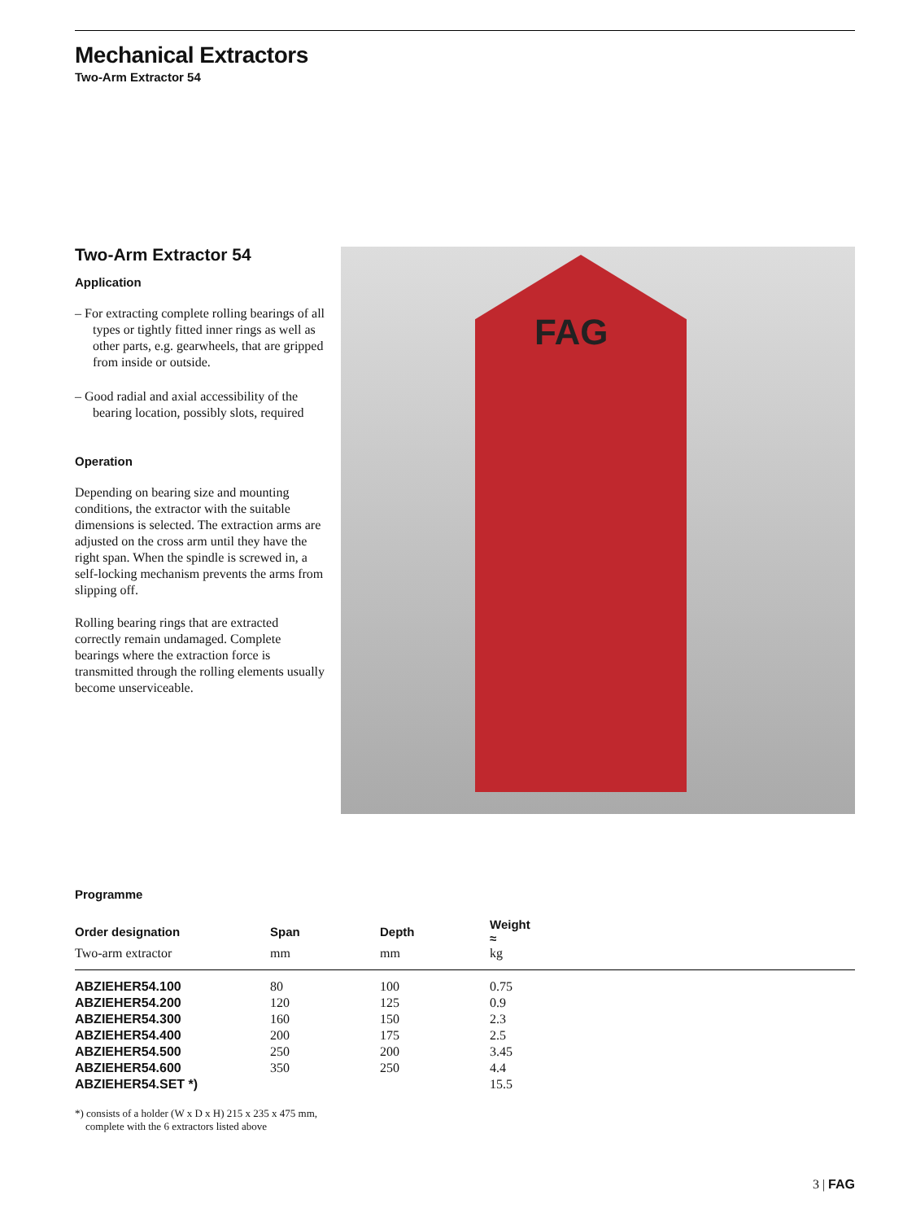Mechanical Extractors
Two-Arm Extractor 54
Two-Arm Extractor 54
Application
– For extracting complete rolling bearings of all types or tightly fitted inner rings as well as other parts, e.g. gearwheels, that are gripped from inside or outside.
– Good radial and axial accessibility of the bearing location, possibly slots, required
Operation
Depending on bearing size and mounting conditions, the extractor with the suitable dimensions is selected. The extraction arms are adjusted on the cross arm until they have the right span. When the spindle is screwed in, a self-locking mechanism prevents the arms from slipping off.
Rolling bearing rings that are extracted correctly remain undamaged. Complete bearings where the extraction force is transmitted through the rolling elements usually become unserviceable.
FAG
Programme
| Order designation | Span | Depth | Weight ≈ |
| --- | --- | --- | --- |
| Two-arm extractor | mm | mm | kg |
| ABZIEHER54.100 | 80 | 100 | 0.75 |
| ABZIEHER54.200 | 120 | 125 | 0.9 |
| ABZIEHER54.300 | 160 | 150 | 2.3 |
| ABZIEHER54.400 | 200 | 175 | 2.5 |
| ABZIEHER54.500 | 250 | 200 | 3.45 |
| ABZIEHER54.600 | 350 | 250 | 4.4 |
| ABZIEHER54.SET *) | | | 15.5 |
*) consists of a holder (W x D x H) 215 x 235 x 475 mm,
complete with the 6 extractors listed above
3 | FAG